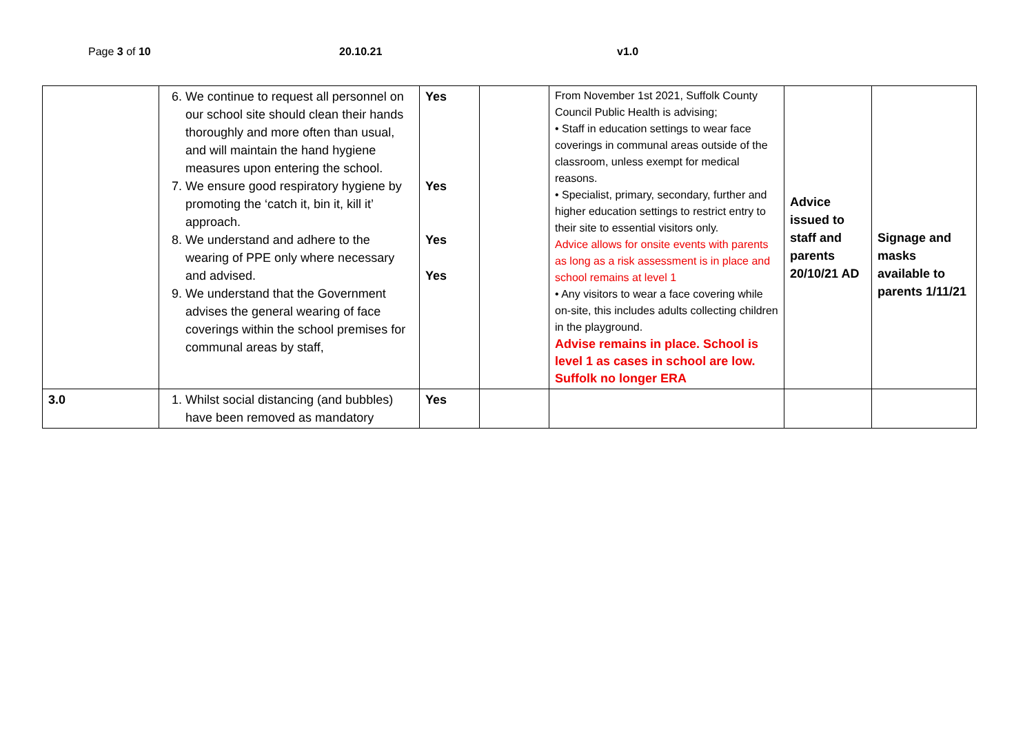Page 3 of 10 20.10.21 v1.0
| | 6. We continue to request all personnel on our school site should clean their hands thoroughly and more often than usual, and will maintain the hand hygiene measures upon entering the school. 7. We ensure good respiratory hygiene by promoting the ‘catch it, bin it, kill it’ approach. 8. We understand and adhere to the wearing of PPE only where necessary and advised. 9. We understand that the Government advises the general wearing of face coverings within the school premises for communal areas by staff, | Yes Yes Yes Yes | | From November 1st 2021, Suffolk County Council Public Health is advising; • Staff in education settings to wear face coverings in communal areas outside of the classroom, unless exempt for medical reasons. • Specialist, primary, secondary, further and higher education settings to restrict entry to their site to essential visitors only. Advice allows for onsite events with parents as long as a risk assessment is in place and school remains at level 1 • Any visitors to wear a face covering while on-site, this includes adults collecting children in the playground. Advise remains in place. School is level 1 as cases in school are low. Suffolk no longer ERA | Advice issued to staff and parents 20/10/21 AD | Signage and masks available to parents 1/11/21 |
| 3.0 | 1. Whilst social distancing (and bubbles) have been removed as mandatory | Yes | | | | |